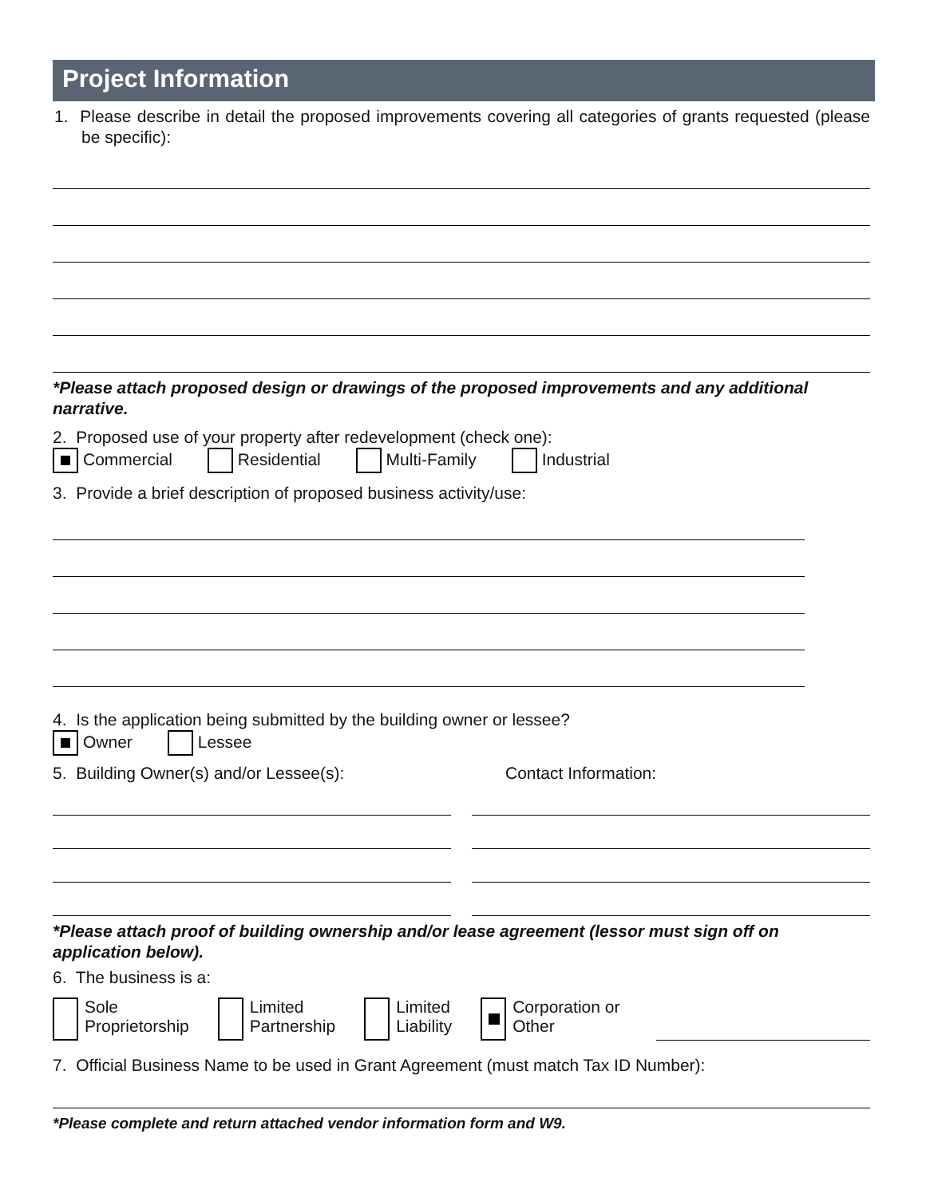Project Information
1. Please describe in detail the proposed improvements covering all categories of grants requested (please be specific):
*Please attach proposed design or drawings of the proposed improvements and any additional narrative.
2. Proposed use of your property after redevelopment (check one):
Commercial Residential Multi-Family Industrial
3. Provide a brief description of proposed business activity/use:
4. Is the application being submitted by the building owner or lessee?
Owner Lessee
5. Building Owner(s) and/or Lessee(s):
Contact Information:
*Please attach proof of building ownership and/or lease agreement (lessor must sign off on application below).
6. The business is a:
Sole
Proprietorship
Limited
Partnership
Limited
Liability
Corporation or
Other
7. Official Business Name to be used in Grant Agreement (must match Tax ID Number):
*Please complete and return attached vendor information form and W9.